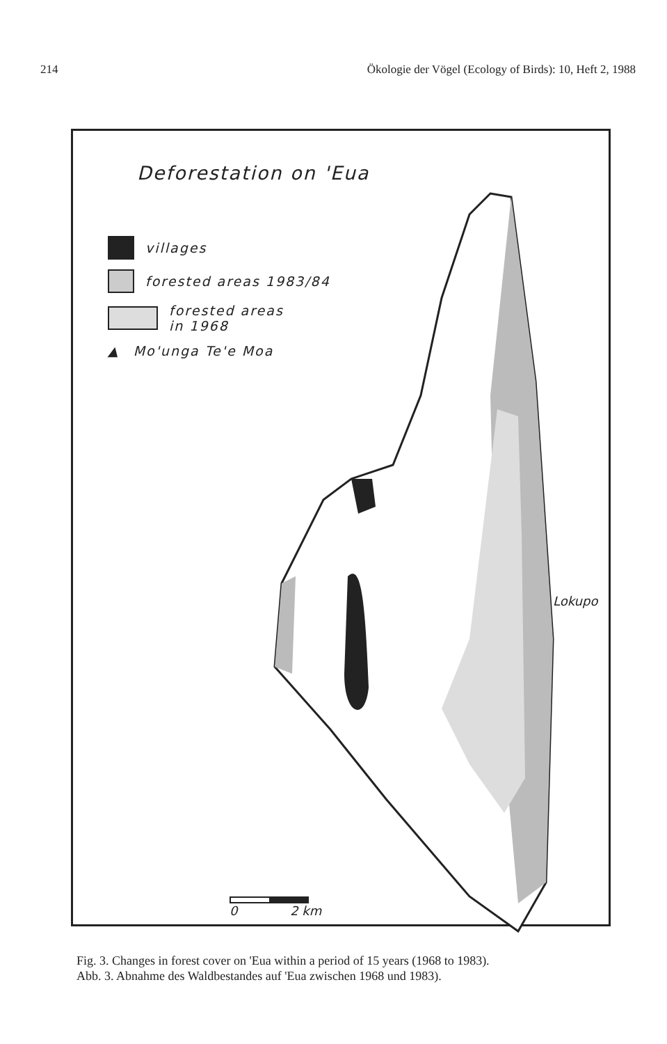214 Ökologie der Vögel (Ecology of Birds): 10, Heft 2, 1988
Deforestation on 'Eua
villages
forested areas 1983/84
forested areas
in 1968
▲ Mo'unga Te'e Moa
Lokupo
0 2 km
Fig. 3. Changes in forest cover on 'Eua within a period of 15 years (1968 to 1983).
Abb. 3. Abnahme des Waldbestandes auf 'Eua zwischen 1968 und 1983).